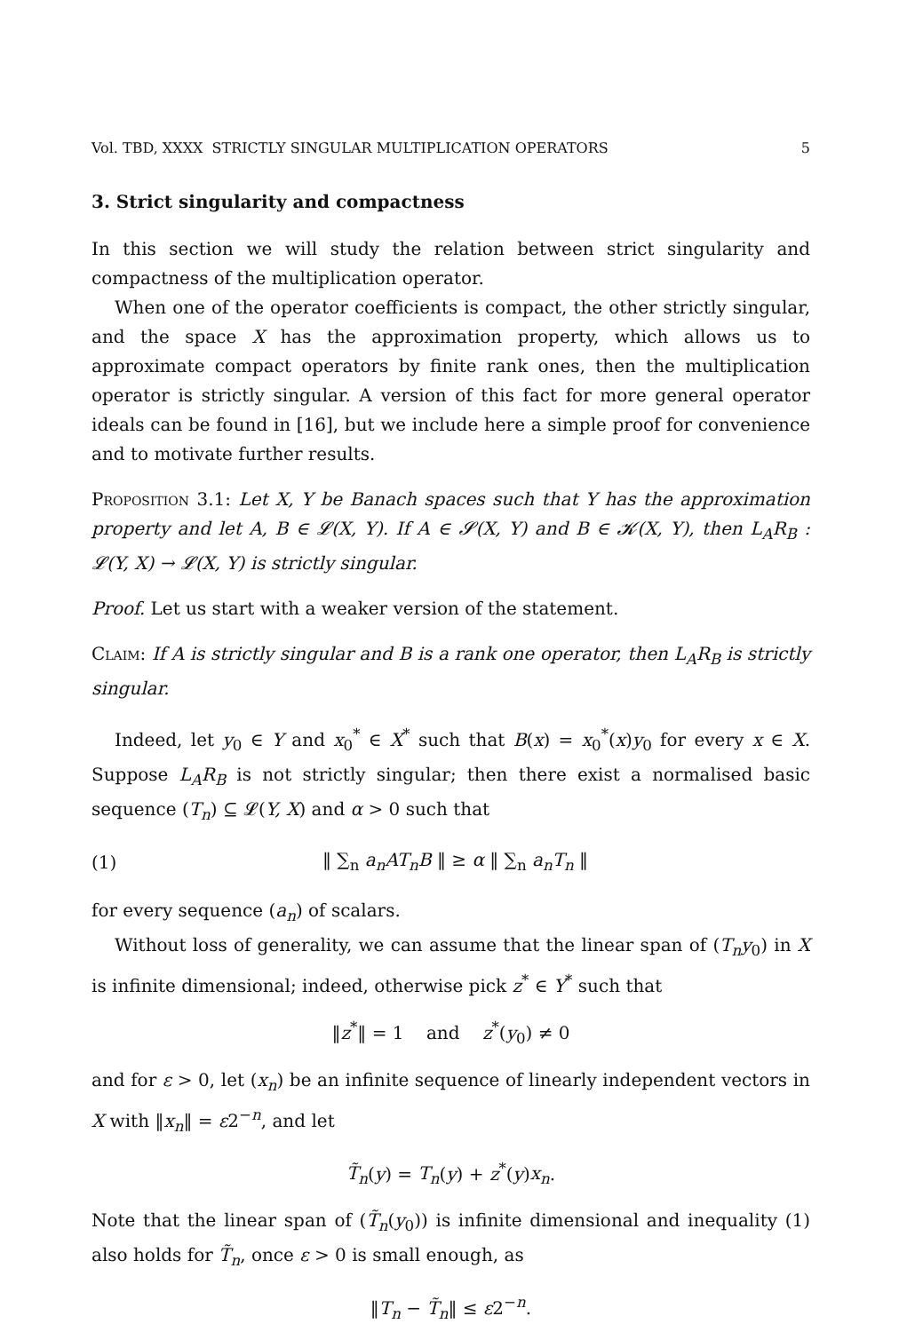Vol. TBD, XXXX STRICTLY SINGULAR MULTIPLICATION OPERATORS 5
3. Strict singularity and compactness
In this section we will study the relation between strict singularity and compactness of the multiplication operator.
When one of the operator coefficients is compact, the other strictly singular, and the space X has the approximation property, which allows us to approximate compact operators by finite rank ones, then the multiplication operator is strictly singular. A version of this fact for more general operator ideals can be found in [16], but we include here a simple proof for convenience and to motivate further results.
Proposition 3.1: Let X, Y be Banach spaces such that Y has the approximation property and let A, B ∈ 𝓛(X, Y). If A ∈ 𝓢(X, Y) and B ∈ 𝓚(X, Y), then L<sub>A</sub>R<sub>B</sub> : 𝓛(Y, X) → 𝓛(X, Y) is strictly singular.
Proof. Let us start with a weaker version of the statement.
Claim: If A is strictly singular and B is a rank one operator, then L<sub>A</sub>R<sub>B</sub> is strictly singular.
Indeed, let y<sub>0</sub> ∈ Y and x<sub>0</sub><sup>*</sup> ∈ X<sup>*</sup> such that B(x) = x<sub>0</sub><sup>*</sup>(x)y<sub>0</sub> for every x ∈ X. Suppose L<sub>A</sub>R<sub>B</sub> is not strictly singular; then there exist a normalised basic sequence (T<sub>n</sub>) ⊆ 𝓛(Y, X) and α > 0 such that
(1) ‖ ∑<sub>n</sub> a<sub>n</sub>AT<sub>n</sub>B ‖ ≥ α ‖ ∑<sub>n</sub> a<sub>n</sub>T<sub>n</sub> ‖
for every sequence (a<sub>n</sub>) of scalars.
Without loss of generality, we can assume that the linear span of (T<sub>n</sub>y<sub>0</sub>) in X is infinite dimensional; indeed, otherwise pick z<sup>*</sup> ∈ Y<sup>*</sup> such that
‖z<sup>*</sup>‖ = 1 and z<sup>*</sup>(y<sub>0</sub>) ≠ 0
and for ε > 0, let (x<sub>n</sub>) be an infinite sequence of linearly independent vectors in X with ‖x<sub>n</sub>‖ = ε2<sup>−n</sup>, and let
T̃<sub>n</sub>(y) = T<sub>n</sub>(y) + z<sup>*</sup>(y)x<sub>n</sub>.
Note that the linear span of (T̃<sub>n</sub>(y<sub>0</sub>)) is infinite dimensional and inequality (1) also holds for T̃<sub>n</sub>, once ε > 0 is small enough, as
‖T<sub>n</sub> − T̃<sub>n</sub>‖ ≤ ε2<sup>−n</sup>.